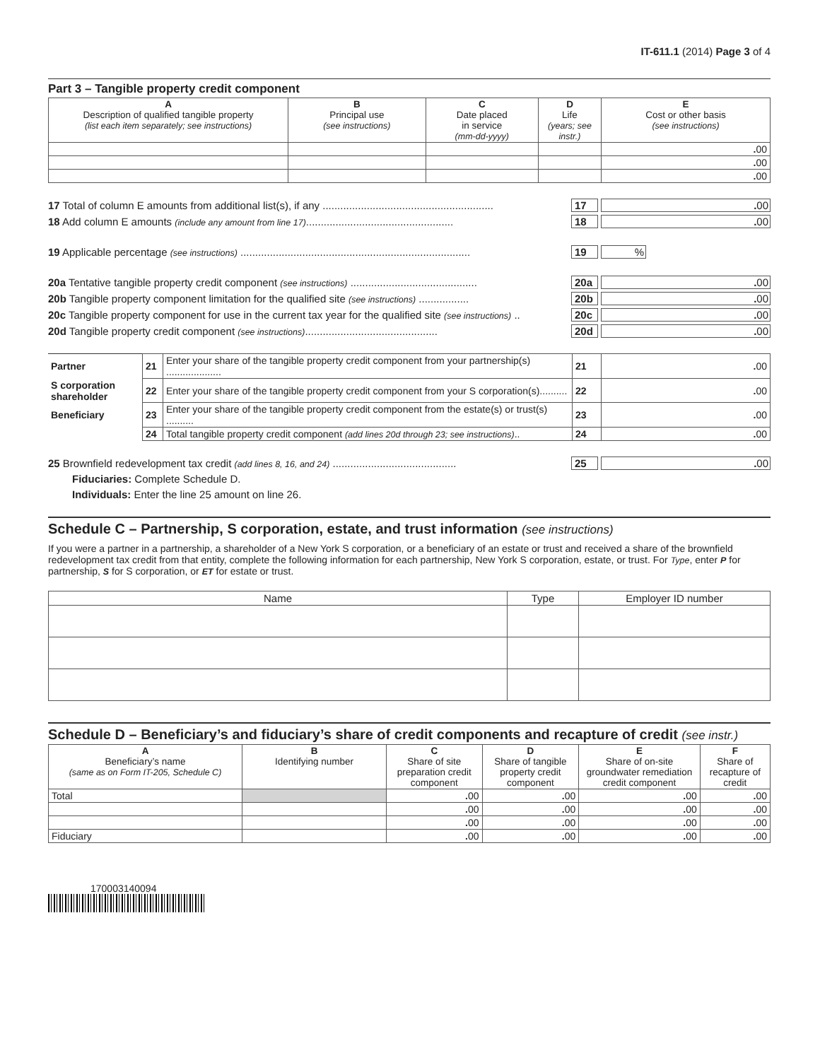IT-611.1 (2014) Page 3 of 4
Part 3 – Tangible property credit component
| A Description of qualified tangible property (list each item separately; see instructions) | B Principal use (see instructions) | C Date placed in service (mm-dd-yyyy) | D Life (years; see instr.) | E Cost or other basis (see instructions) |
| --- | --- | --- | --- | --- |
| | | | | . 00 |
| | | | | . 00 |
| | | | | . 00 |
17 Total of column E amounts from additional list(s), if any .......................................................... 17. 00
18 Add column E amounts (include any amount from line 17).................................................. 18. 00
19 Applicable percentage (see instructions) .............................................................................. 19%
20a Tentative tangible property credit component (see instructions) ........................................... 20a. 00
20b Tangible property component limitation for the qualified site (see instructions) ................. 20b. 00
20c Tangible property component for use in the current tax year for the qualified site (see instructions) .. 20c. 00
20d Tangible property credit component (see instructions)............................................. 20d. 00
| Partner | 21 | Enter your share of the tangible property credit component from your partnership(s) .................... | 21 | . 00 |
| S corporation shareholder | 22 | Enter your share of the tangible property credit component from your S corporation(s).......... | 22 | . 00 |
| Beneficiary | 23 | Enter your share of the tangible property credit component from the estate(s) or trust(s) .......... | 23 | . 00 |
| | 24 | Total tangible property credit component (add lines 20d through 23; see instructions) .. | 24 | . 00 |
25 Brownfield redevelopment tax credit (add lines 8, 16, and 24) .......................................... 25. 00
Fiduciaries: Complete Schedule D.
Individuals: Enter the line 25 amount on line 26.
Schedule C – Partnership, S corporation, estate, and trust information (see instructions)
If you were a partner in a partnership, a shareholder of a New York S corporation, or a beneficiary of an estate or trust and received a share of the brownfield redevelopment tax credit from that entity, complete the following information for each partnership, New York S corporation, estate, or trust. For Type, enter P for partnership, S for S corporation, or ET for estate or trust.
| Name | Type | Employer ID number |
| --- | --- | --- |
Schedule D – Beneficiary’s and fiduciary’s share of credit components and recapture of credit (see instr.)
| A Beneficiary’s name (same as on Form IT-205, Schedule C) | B Identifying number | C Share of site preparation credit component | D Share of tangible property credit component | E Share of on-site groundwater remediation credit component | F Share of recapture of credit |
| --- | --- | --- | --- | --- | --- |
| Total | | . 00 | . 00 | . 00 | . 00 |
| | | . 00 | . 00 | . 00 | . 00 |
| | | . 00 | . 00 | . 00 | . 00 |
| Fiduciary | | . 00 | . 00 | . 00 | . 00 |
170003140094